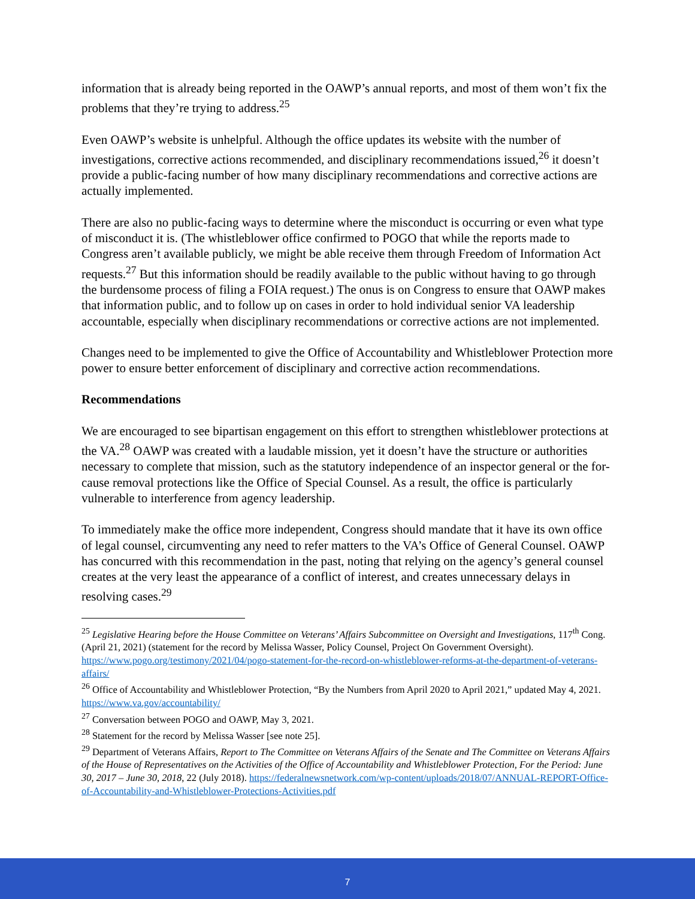information that is already being reported in the OAWP’s annual reports, and most of them won’t fix the problems that they’re trying to address.<sup>25</sup>
Even OAWP’s website is unhelpful. Although the office updates its website with the number of investigations, corrective actions recommended, and disciplinary recommendations issued,<sup>26</sup> it doesn’t provide a public-facing number of how many disciplinary recommendations and corrective actions are actually implemented.
There are also no public-facing ways to determine where the misconduct is occurring or even what type of misconduct it is. (The whistleblower office confirmed to POGO that while the reports made to Congress aren’t available publicly, we might be able receive them through Freedom of Information Act requests.<sup>27</sup> But this information should be readily available to the public without having to go through the burdensome process of filing a FOIA request.) The onus is on Congress to ensure that OAWP makes that information public, and to follow up on cases in order to hold individual senior VA leadership accountable, especially when disciplinary recommendations or corrective actions are not implemented.
Changes need to be implemented to give the Office of Accountability and Whistleblower Protection more power to ensure better enforcement of disciplinary and corrective action recommendations.
Recommendations
We are encouraged to see bipartisan engagement on this effort to strengthen whistleblower protections at the VA.<sup>28</sup> OAWP was created with a laudable mission, yet it doesn’t have the structure or authorities necessary to complete that mission, such as the statutory independence of an inspector general or the for-cause removal protections like the Office of Special Counsel. As a result, the office is particularly vulnerable to interference from agency leadership.
To immediately make the office more independent, Congress should mandate that it have its own office of legal counsel, circumventing any need to refer matters to the VA’s Office of General Counsel. OAWP has concurred with this recommendation in the past, noting that relying on the agency’s general counsel creates at the very least the appearance of a conflict of interest, and creates unnecessary delays in resolving cases.<sup>29</sup>
<sup>25</sup> Legislative Hearing before the House Committee on Veterans’ Affairs Subcommittee on Oversight and Investigations, 117<sup>th</sup> Cong. (April 21, 2021) (statement for the record by Melissa Wasser, Policy Counsel, Project On Government Oversight). https://www.pogo.org/testimony/2021/04/pogo-statement-for-the-record-on-whistleblower-reforms-at-the-department-of-veterans-affairs/
<sup>26</sup> Office of Accountability and Whistleblower Protection, “By the Numbers from April 2020 to April 2021,” updated May 4, 2021. https://www.va.gov/accountability/
<sup>27</sup> Conversation between POGO and OAWP, May 3, 2021.
<sup>28</sup> Statement for the record by Melissa Wasser [see note 25].
<sup>29</sup> Department of Veterans Affairs, Report to The Committee on Veterans Affairs of the Senate and The Committee on Veterans Affairs of the House of Representatives on the Activities of the Office of Accountability and Whistleblower Protection, For the Period: June 30, 2017 – June 30, 2018, 22 (July 2018). https://federalnewsnetwork.com/wp-content/uploads/2018/07/ANNUAL-REPORT-Office-of-Accountability-and-Whistleblower-Protections-Activities.pdf
7